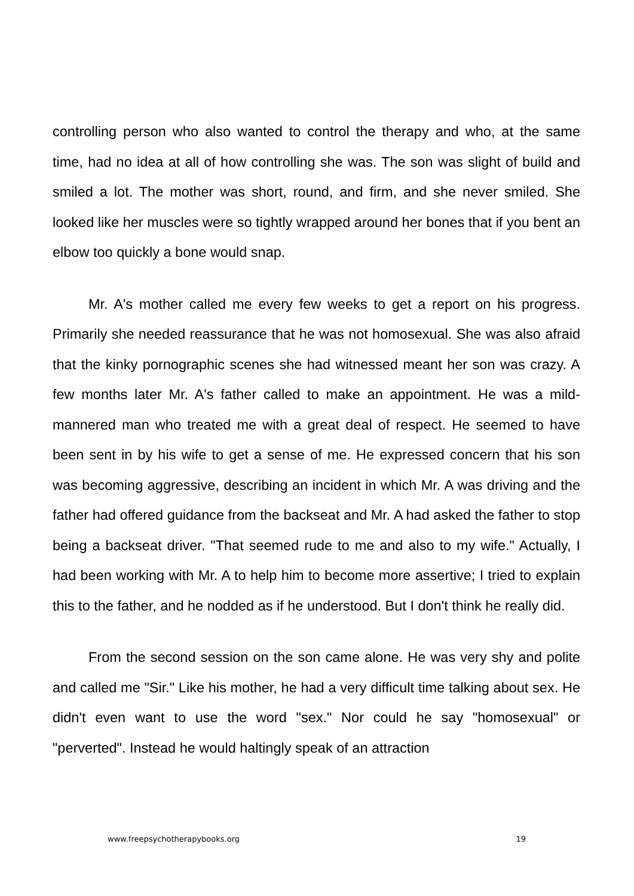controlling person who also wanted to control the therapy and who, at the same time, had no idea at all of how controlling she was. The son was slight of build and smiled a lot. The mother was short, round, and firm, and she never smiled. She looked like her muscles were so tightly wrapped around her bones that if you bent an elbow too quickly a bone would snap.
Mr. A's mother called me every few weeks to get a report on his progress. Primarily she needed reassurance that he was not homosexual. She was also afraid that the kinky pornographic scenes she had witnessed meant her son was crazy. A few months later Mr. A's father called to make an appointment. He was a mild-mannered man who treated me with a great deal of respect. He seemed to have been sent in by his wife to get a sense of me. He expressed concern that his son was becoming aggressive, describing an incident in which Mr. A was driving and the father had offered guidance from the backseat and Mr. A had asked the father to stop being a backseat driver. "That seemed rude to me and also to my wife." Actually, I had been working with Mr. A to help him to become more assertive; I tried to explain this to the father, and he nodded as if he understood. But I don't think he really did.
From the second session on the son came alone. He was very shy and polite and called me "Sir." Like his mother, he had a very difficult time talking about sex. He didn't even want to use the word "sex." Nor could he say "homosexual" or "perverted". Instead he would haltingly speak of an attraction
www.freepsychotherapybooks.org 19